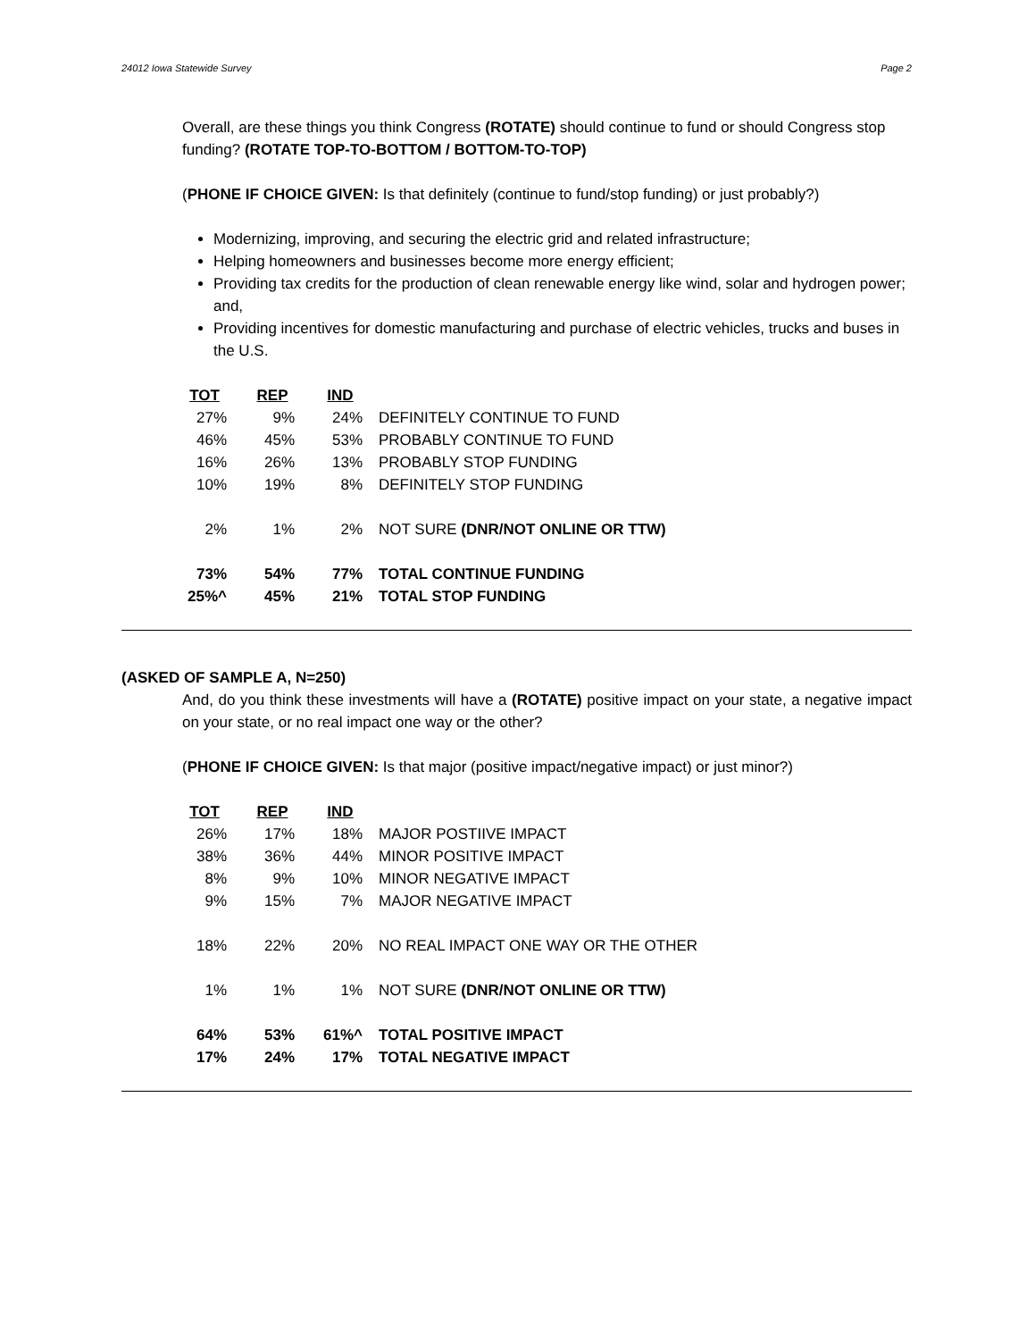24012 Iowa Statewide Survey Page 2
Overall, are these things you think Congress (ROTATE) should continue to fund or should Congress stop funding? (ROTATE TOP-TO-BOTTOM / BOTTOM-TO-TOP)
(PHONE IF CHOICE GIVEN: Is that definitely (continue to fund/stop funding) or just probably?)
Modernizing, improving, and securing the electric grid and related infrastructure;
Helping homeowners and businesses become more energy efficient;
Providing tax credits for the production of clean renewable energy like wind, solar and hydrogen power; and,
Providing incentives for domestic manufacturing and purchase of electric vehicles, trucks and buses in the U.S.
| TOT | | REP | | IND | |
| 27% | | 9% | | 24% | DEFINITELY CONTINUE TO FUND |
| 46% | | 45% | | 53% | PROBABLY CONTINUE TO FUND |
| 16% | | 26% | | 13% | PROBABLY STOP FUNDING |
| 10% | | 19% | | 8% | DEFINITELY STOP FUNDING |
| 2% | | 1% | | 2% | NOT SURE (DNR/NOT ONLINE OR TTW) |
| 73% | | 54% | | 77% | TOTAL CONTINUE FUNDING |
| 25%^ | | 45% | | 21% | TOTAL STOP FUNDING |
(ASKED OF SAMPLE A, N=250)
And, do you think these investments will have a (ROTATE) positive impact on your state, a negative impact on your state, or no real impact one way or the other?
(PHONE IF CHOICE GIVEN: Is that major (positive impact/negative impact) or just minor?)
| TOT | | REP | | IND | |
| 26% | | 17% | | 18% | MAJOR POSTIIVE IMPACT |
| 38% | | 36% | | 44% | MINOR POSITIVE IMPACT |
| 8% | | 9% | | 10% | MINOR NEGATIVE IMPACT |
| 9% | | 15% | | 7% | MAJOR NEGATIVE IMPACT |
| 18% | | 22% | | 20% | NO REAL IMPACT ONE WAY OR THE OTHER |
| 1% | | 1% | | 1% | NOT SURE (DNR/NOT ONLINE OR TTW) |
| 64% | | 53% | | 61%^ | TOTAL POSITIVE IMPACT |
| 17% | | 24% | | 17% | TOTAL NEGATIVE IMPACT |